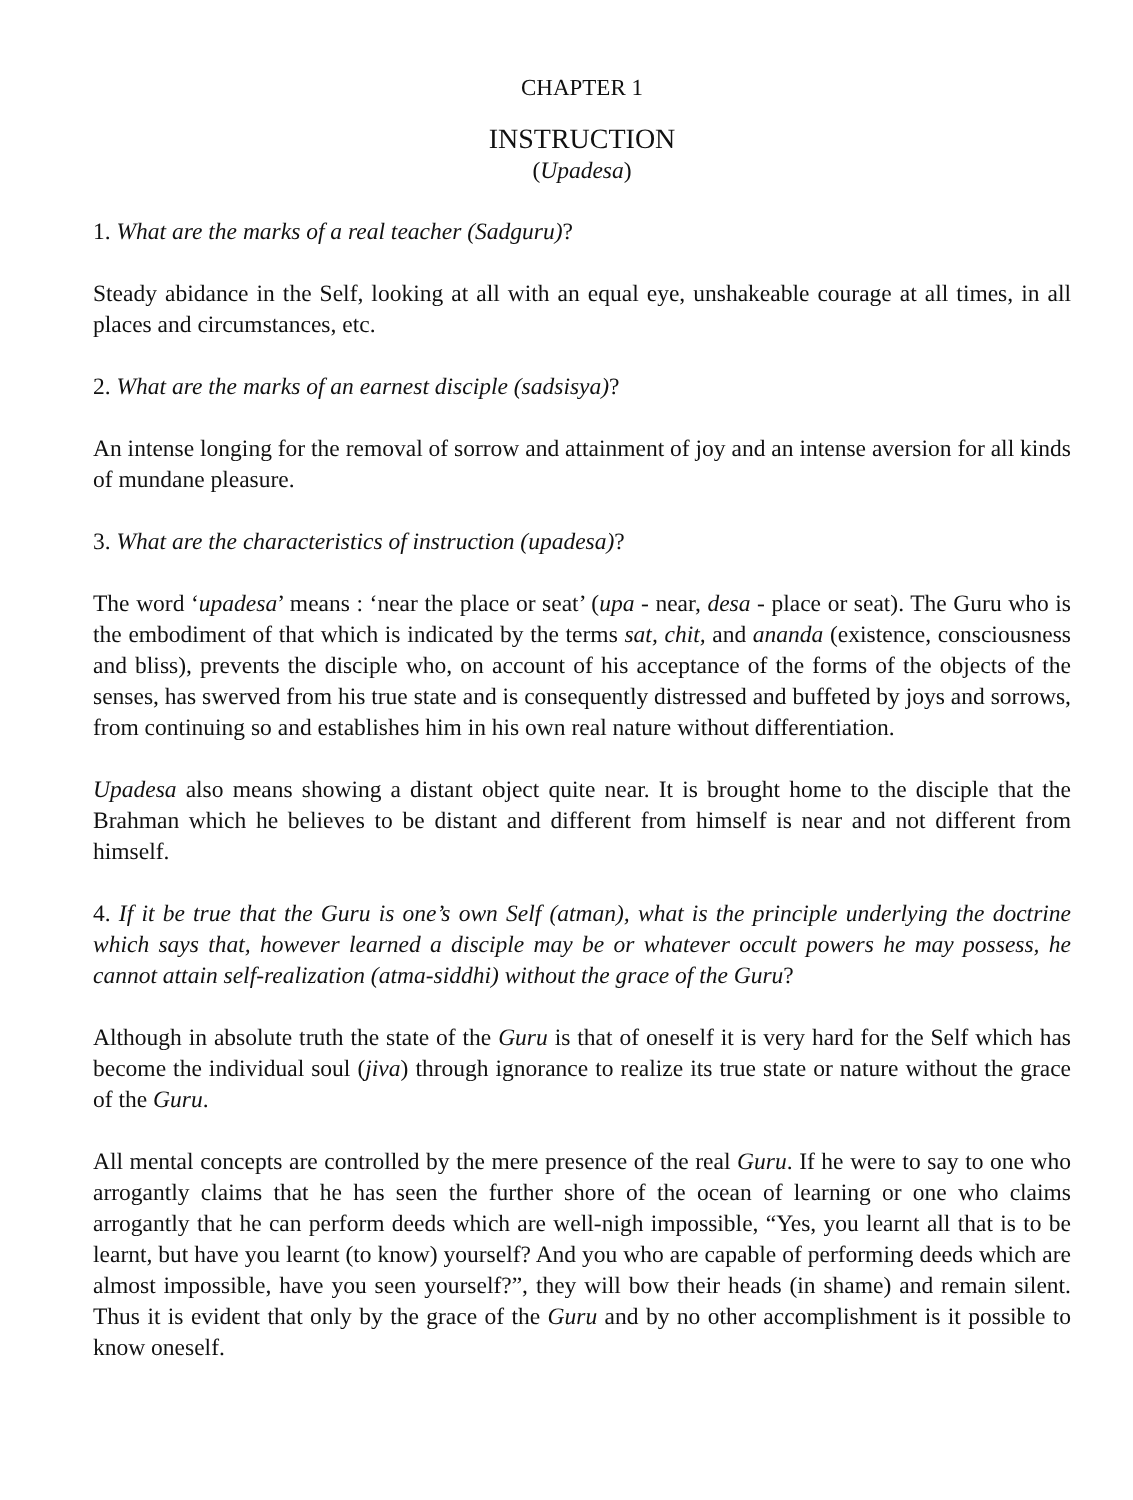CHAPTER 1
INSTRUCTION
(Upadesa)
1. What are the marks of a real teacher (Sadguru)?
Steady abidance in the Self, looking at all with an equal eye, unshakeable courage at all times, in all places and circumstances, etc.
2. What are the marks of an earnest disciple (sadsisya)?
An intense longing for the removal of sorrow and attainment of joy and an intense aversion for all kinds of mundane pleasure.
3. What are the characteristics of instruction (upadesa)?
The word ‘upadesa’ means : ‘near the place or seat’ (upa - near, desa - place or seat). The Guru who is the embodiment of that which is indicated by the terms sat, chit, and ananda (existence, consciousness and bliss), prevents the disciple who, on account of his acceptance of the forms of the objects of the senses, has swerved from his true state and is consequently distressed and buffeted by joys and sorrows, from continuing so and establishes him in his own real nature without differentiation.
Upadesa also means showing a distant object quite near. It is brought home to the disciple that the Brahman which he believes to be distant and different from himself is near and not different from himself.
4. If it be true that the Guru is one’s own Self (atman), what is the principle underlying the doctrine which says that, however learned a disciple may be or whatever occult powers he may possess, he cannot attain self-realization (atma-siddhi) without the grace of the Guru?
Although in absolute truth the state of the Guru is that of oneself it is very hard for the Self which has become the individual soul (jiva) through ignorance to realize its true state or nature without the grace of the Guru.
All mental concepts are controlled by the mere presence of the real Guru. If he were to say to one who arrogantly claims that he has seen the further shore of the ocean of learning or one who claims arrogantly that he can perform deeds which are well-nigh impossible, “Yes, you learnt all that is to be learnt, but have you learnt (to know) yourself? And you who are capable of performing deeds which are almost impossible, have you seen yourself?”, they will bow their heads (in shame) and remain silent. Thus it is evident that only by the grace of the Guru and by no other accomplishment is it possible to know oneself.